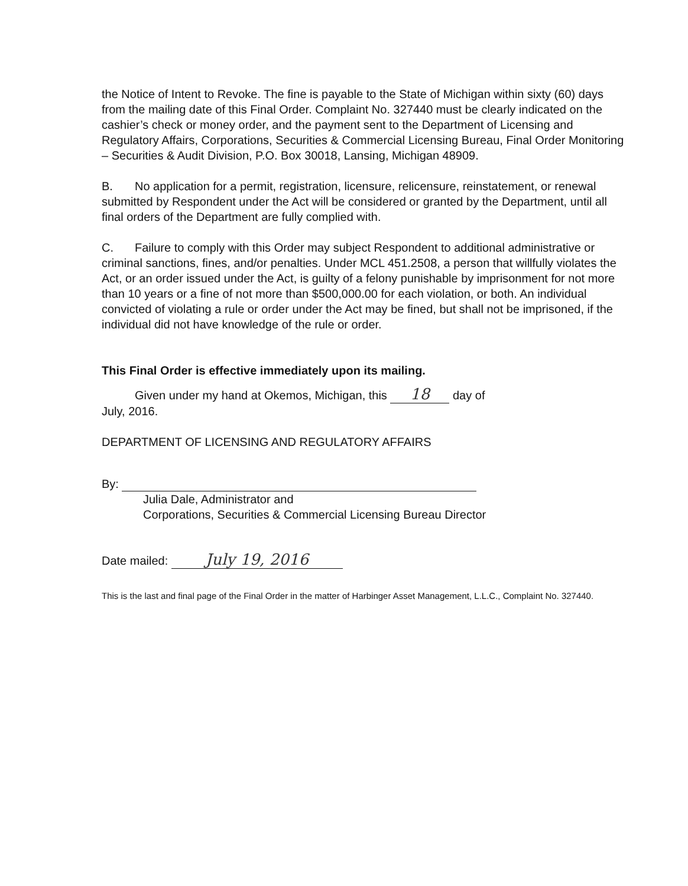the Notice of Intent to Revoke. The fine is payable to the State of Michigan within sixty (60) days from the mailing date of this Final Order. Complaint No. 327440 must be clearly indicated on the cashier’s check or money order, and the payment sent to the Department of Licensing and Regulatory Affairs, Corporations, Securities & Commercial Licensing Bureau, Final Order Monitoring – Securities & Audit Division, P.O. Box 30018, Lansing, Michigan 48909.
B. No application for a permit, registration, licensure, relicensure, reinstatement, or renewal submitted by Respondent under the Act will be considered or granted by the Department, until all final orders of the Department are fully complied with.
C. Failure to comply with this Order may subject Respondent to additional administrative or criminal sanctions, fines, and/or penalties. Under MCL 451.2508, a person that willfully violates the Act, or an order issued under the Act, is guilty of a felony punishable by imprisonment for not more than 10 years or a fine of not more than $500,000.00 for each violation, or both. An individual convicted of violating a rule or order under the Act may be fined, but shall not be imprisoned, if the individual did not have knowledge of the rule or order.
This Final Order is effective immediately upon its mailing.
Given under my hand at Okemos, Michigan, this 18 day of
July, 2016.
DEPARTMENT OF LICENSING AND REGULATORY AFFAIRS
By:
Julia Dale, Administrator and
Corporations, Securities & Commercial Licensing Bureau Director
Date mailed: July 19, 2016
This is the last and final page of the Final Order in the matter of Harbinger Asset Management, L.L.C., Complaint No. 327440.